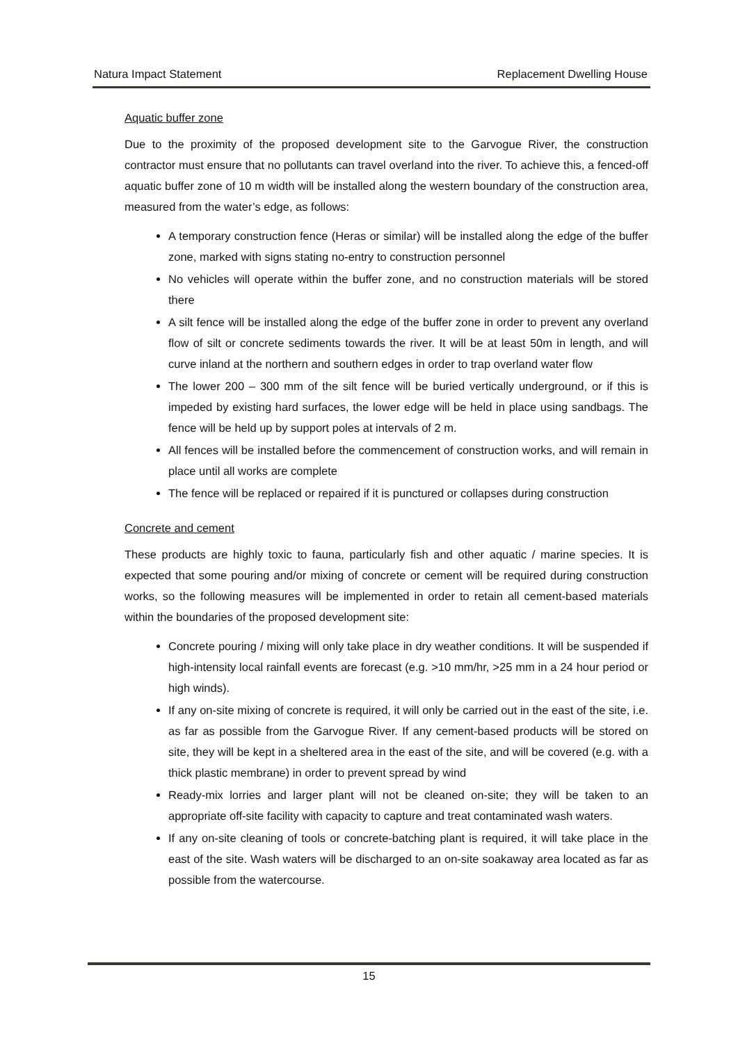Natura Impact Statement Replacement Dwelling House
Aquatic buffer zone
Due to the proximity of the proposed development site to the Garvogue River, the construction contractor must ensure that no pollutants can travel overland into the river. To achieve this, a fenced-off aquatic buffer zone of 10 m width will be installed along the western boundary of the construction area, measured from the water’s edge, as follows:
A temporary construction fence (Heras or similar) will be installed along the edge of the buffer zone, marked with signs stating no-entry to construction personnel
No vehicles will operate within the buffer zone, and no construction materials will be stored there
A silt fence will be installed along the edge of the buffer zone in order to prevent any overland flow of silt or concrete sediments towards the river. It will be at least 50m in length, and will curve inland at the northern and southern edges in order to trap overland water flow
The lower 200 – 300 mm of the silt fence will be buried vertically underground, or if this is impeded by existing hard surfaces, the lower edge will be held in place using sandbags. The fence will be held up by support poles at intervals of 2 m.
All fences will be installed before the commencement of construction works, and will remain in place until all works are complete
The fence will be replaced or repaired if it is punctured or collapses during construction
Concrete and cement
These products are highly toxic to fauna, particularly fish and other aquatic / marine species. It is expected that some pouring and/or mixing of concrete or cement will be required during construction works, so the following measures will be implemented in order to retain all cement-based materials within the boundaries of the proposed development site:
Concrete pouring / mixing will only take place in dry weather conditions. It will be suspended if high-intensity local rainfall events are forecast (e.g. >10 mm/hr, >25 mm in a 24 hour period or high winds).
If any on-site mixing of concrete is required, it will only be carried out in the east of the site, i.e. as far as possible from the Garvogue River. If any cement-based products will be stored on site, they will be kept in a sheltered area in the east of the site, and will be covered (e.g. with a thick plastic membrane) in order to prevent spread by wind
Ready-mix lorries and larger plant will not be cleaned on-site; they will be taken to an appropriate off-site facility with capacity to capture and treat contaminated wash waters.
If any on-site cleaning of tools or concrete-batching plant is required, it will take place in the east of the site. Wash waters will be discharged to an on-site soakaway area located as far as possible from the watercourse.
15